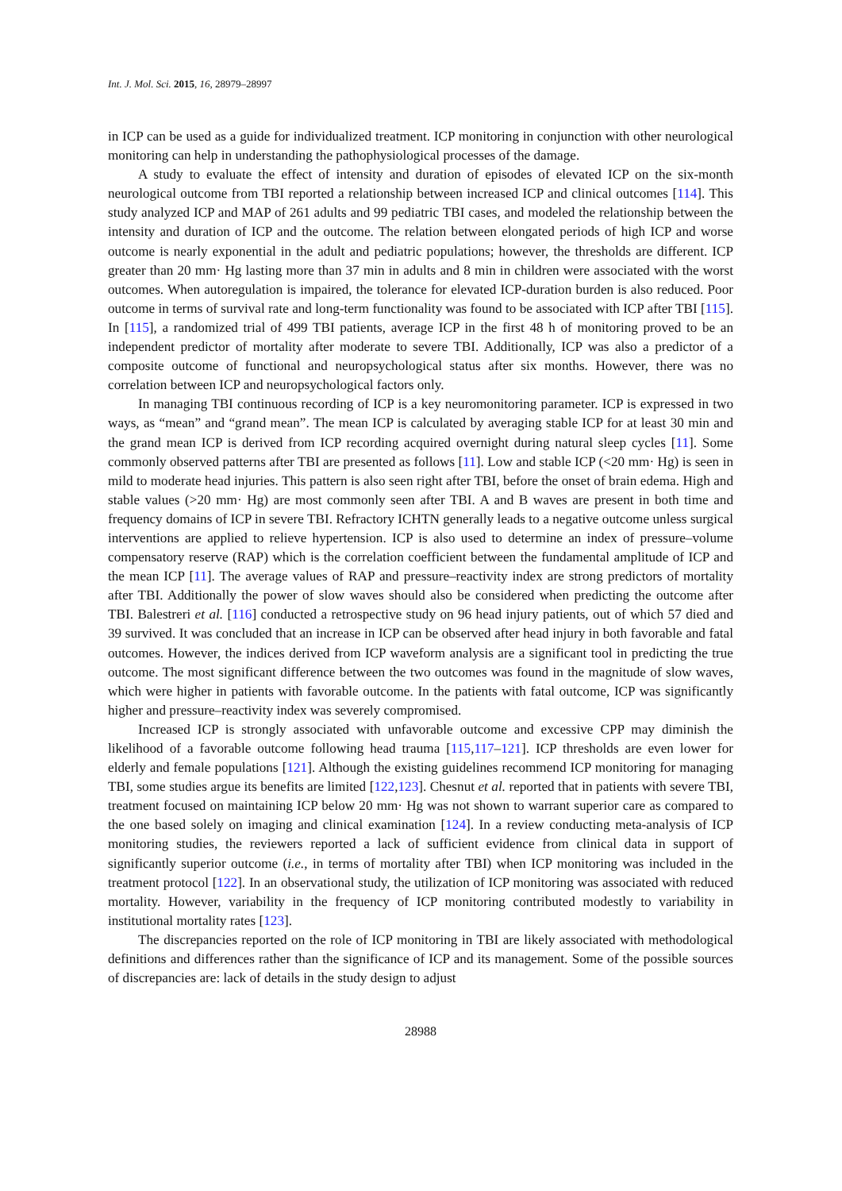Int. J. Mol. Sci. 2015, 16, 28979–28997
in ICP can be used as a guide for individualized treatment. ICP monitoring in conjunction with other neurological monitoring can help in understanding the pathophysiological processes of the damage.
A study to evaluate the effect of intensity and duration of episodes of elevated ICP on the six-month neurological outcome from TBI reported a relationship between increased ICP and clinical outcomes [114]. This study analyzed ICP and MAP of 261 adults and 99 pediatric TBI cases, and modeled the relationship between the intensity and duration of ICP and the outcome. The relation between elongated periods of high ICP and worse outcome is nearly exponential in the adult and pediatric populations; however, the thresholds are different. ICP greater than 20 mm· Hg lasting more than 37 min in adults and 8 min in children were associated with the worst outcomes. When autoregulation is impaired, the tolerance for elevated ICP-duration burden is also reduced. Poor outcome in terms of survival rate and long-term functionality was found to be associated with ICP after TBI [115]. In [115], a randomized trial of 499 TBI patients, average ICP in the first 48 h of monitoring proved to be an independent predictor of mortality after moderate to severe TBI. Additionally, ICP was also a predictor of a composite outcome of functional and neuropsychological status after six months. However, there was no correlation between ICP and neuropsychological factors only.
In managing TBI continuous recording of ICP is a key neuromonitoring parameter. ICP is expressed in two ways, as “mean” and “grand mean”. The mean ICP is calculated by averaging stable ICP for at least 30 min and the grand mean ICP is derived from ICP recording acquired overnight during natural sleep cycles [11]. Some commonly observed patterns after TBI are presented as follows [11]. Low and stable ICP (<20 mm· Hg) is seen in mild to moderate head injuries. This pattern is also seen right after TBI, before the onset of brain edema. High and stable values (>20 mm· Hg) are most commonly seen after TBI. A and B waves are present in both time and frequency domains of ICP in severe TBI. Refractory ICHTN generally leads to a negative outcome unless surgical interventions are applied to relieve hypertension. ICP is also used to determine an index of pressure–volume compensatory reserve (RAP) which is the correlation coefficient between the fundamental amplitude of ICP and the mean ICP [11]. The average values of RAP and pressure–reactivity index are strong predictors of mortality after TBI. Additionally the power of slow waves should also be considered when predicting the outcome after TBI. Balestreri et al. [116] conducted a retrospective study on 96 head injury patients, out of which 57 died and 39 survived. It was concluded that an increase in ICP can be observed after head injury in both favorable and fatal outcomes. However, the indices derived from ICP waveform analysis are a significant tool in predicting the true outcome. The most significant difference between the two outcomes was found in the magnitude of slow waves, which were higher in patients with favorable outcome. In the patients with fatal outcome, ICP was significantly higher and pressure–reactivity index was severely compromised.
Increased ICP is strongly associated with unfavorable outcome and excessive CPP may diminish the likelihood of a favorable outcome following head trauma [115,117–121]. ICP thresholds are even lower for elderly and female populations [121]. Although the existing guidelines recommend ICP monitoring for managing TBI, some studies argue its benefits are limited [122,123]. Chesnut et al. reported that in patients with severe TBI, treatment focused on maintaining ICP below 20 mm· Hg was not shown to warrant superior care as compared to the one based solely on imaging and clinical examination [124]. In a review conducting meta-analysis of ICP monitoring studies, the reviewers reported a lack of sufficient evidence from clinical data in support of significantly superior outcome (i.e., in terms of mortality after TBI) when ICP monitoring was included in the treatment protocol [122]. In an observational study, the utilization of ICP monitoring was associated with reduced mortality. However, variability in the frequency of ICP monitoring contributed modestly to variability in institutional mortality rates [123].
The discrepancies reported on the role of ICP monitoring in TBI are likely associated with methodological definitions and differences rather than the significance of ICP and its management. Some of the possible sources of discrepancies are: lack of details in the study design to adjust
28988